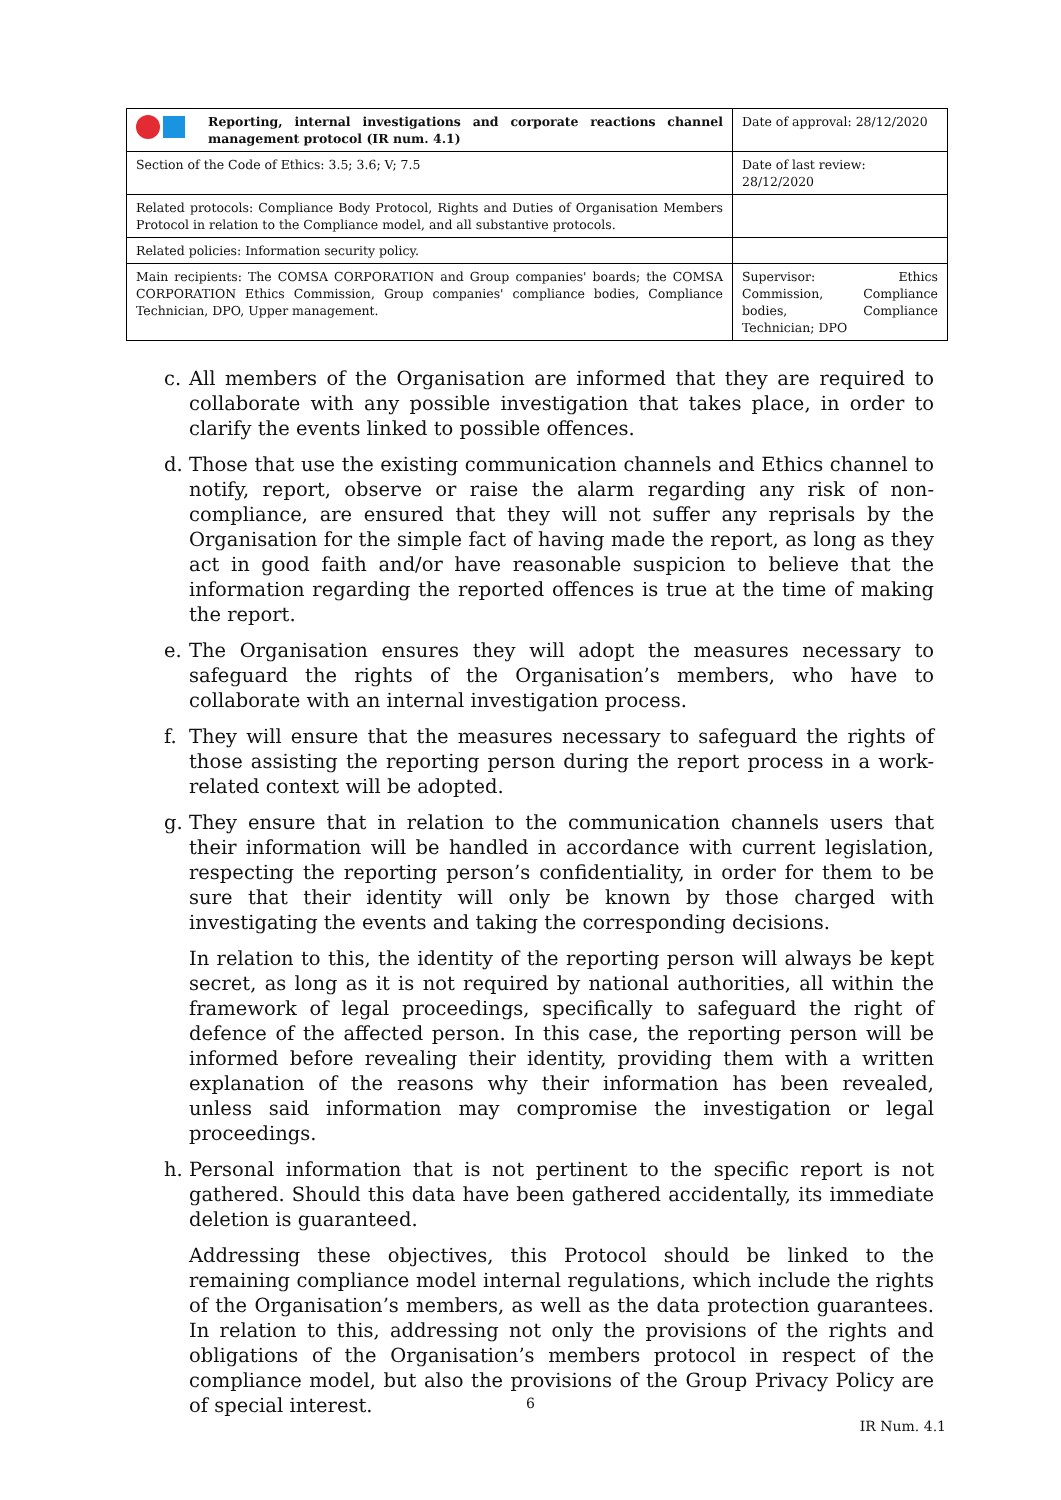| Reporting, internal investigations and corporate reactions channel management protocol (IR num. 4.1) | Date of approval: 28/12/2020 |
| Section of the Code of Ethics: 3.5; 3.6; V; 7.5 | Date of last review: 28/12/2020 |
| Related protocols: Compliance Body Protocol, Rights and Duties of Organisation Members Protocol in relation to the Compliance model, and all substantive protocols. | |
| Related policies: Information security policy. | |
| Main recipients: The COMSA CORPORATION and Group companies' boards; the COMSA CORPORATION Ethics Commission, Group companies' compliance bodies, Compliance Technician, DPO, Upper management. | Supervisor: Ethics Commission, Compliance bodies, Compliance Technician; DPO |
c. All members of the Organisation are informed that they are required to collaborate with any possible investigation that takes place, in order to clarify the events linked to possible offences.
d. Those that use the existing communication channels and Ethics channel to notify, report, observe or raise the alarm regarding any risk of non-compliance, are ensured that they will not suffer any reprisals by the Organisation for the simple fact of having made the report, as long as they act in good faith and/or have reasonable suspicion to believe that the information regarding the reported offences is true at the time of making the report.
e. The Organisation ensures they will adopt the measures necessary to safeguard the rights of the Organisation’s members, who have to collaborate with an internal investigation process.
f. They will ensure that the measures necessary to safeguard the rights of those assisting the reporting person during the report process in a work-related context will be adopted.
g. They ensure that in relation to the communication channels users that their information will be handled in accordance with current legislation, respecting the reporting person’s confidentiality, in order for them to be sure that their identity will only be known by those charged with investigating the events and taking the corresponding decisions.
In relation to this, the identity of the reporting person will always be kept secret, as long as it is not required by national authorities, all within the framework of legal proceedings, specifically to safeguard the right of defence of the affected person. In this case, the reporting person will be informed before revealing their identity, providing them with a written explanation of the reasons why their information has been revealed, unless said information may compromise the investigation or legal proceedings.
h. Personal information that is not pertinent to the specific report is not gathered. Should this data have been gathered accidentally, its immediate deletion is guaranteed.
Addressing these objectives, this Protocol should be linked to the remaining compliance model internal regulations, which include the rights of the Organisation’s members, as well as the data protection guarantees. In relation to this, addressing not only the provisions of the rights and obligations of the Organisation’s members protocol in respect of the compliance model, but also the provisions of the Group Privacy Policy are of special interest.
6
IR Num. 4.1